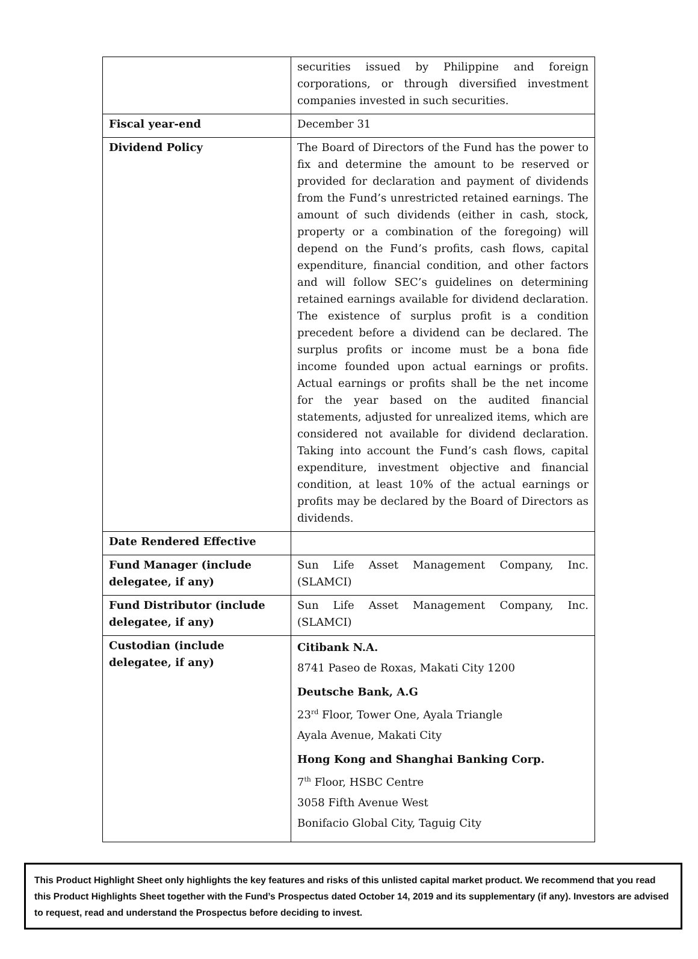| | securities issued by Philippine and foreign corporations, or through diversified investment companies invested in such securities. |
| Fiscal year-end | December 31 |
| Dividend Policy | The Board of Directors of the Fund has the power to fix and determine the amount to be reserved or provided for declaration and payment of dividends from the Fund’s unrestricted retained earnings. The amount of such dividends (either in cash, stock, property or a combination of the foregoing) will depend on the Fund’s profits, cash flows, capital expenditure, financial condition, and other factors and will follow SEC’s guidelines on determining retained earnings available for dividend declaration. The existence of surplus profit is a condition precedent before a dividend can be declared. The surplus profits or income must be a bona fide income founded upon actual earnings or profits. Actual earnings or profits shall be the net income for the year based on the audited financial statements, adjusted for unrealized items, which are considered not available for dividend declaration. Taking into account the Fund’s cash flows, capital expenditure, investment objective and financial condition, at least 10% of the actual earnings or profits may be declared by the Board of Directors as dividends. |
| Date Rendered Effective | |
| Fund Manager (include delegatee, if any) | Sun Life Asset Management Company, Inc. (SLAMCI) |
| Fund Distributor (include delegatee, if any) | Sun Life Asset Management Company, Inc. (SLAMCI) |
| Custodian (include delegatee, if any) | Citibank N.A. 8741 Paseo de Roxas, Makati City 1200 Deutsche Bank, A.G 23<sup>rd</sup> Floor, Tower One, Ayala Triangle Ayala Avenue, Makati City Hong Kong and Shanghai Banking Corp. 7<sup>th</sup> Floor, HSBC Centre 3058 Fifth Avenue West Bonifacio Global City, Taguig City |
This Product Highlight Sheet only highlights the key features and risks of this unlisted capital market product. We recommend that you read this Product Highlights Sheet together with the Fund’s Prospectus dated October 14, 2019 and its supplementary (if any). Investors are advised to request, read and understand the Prospectus before deciding to invest.